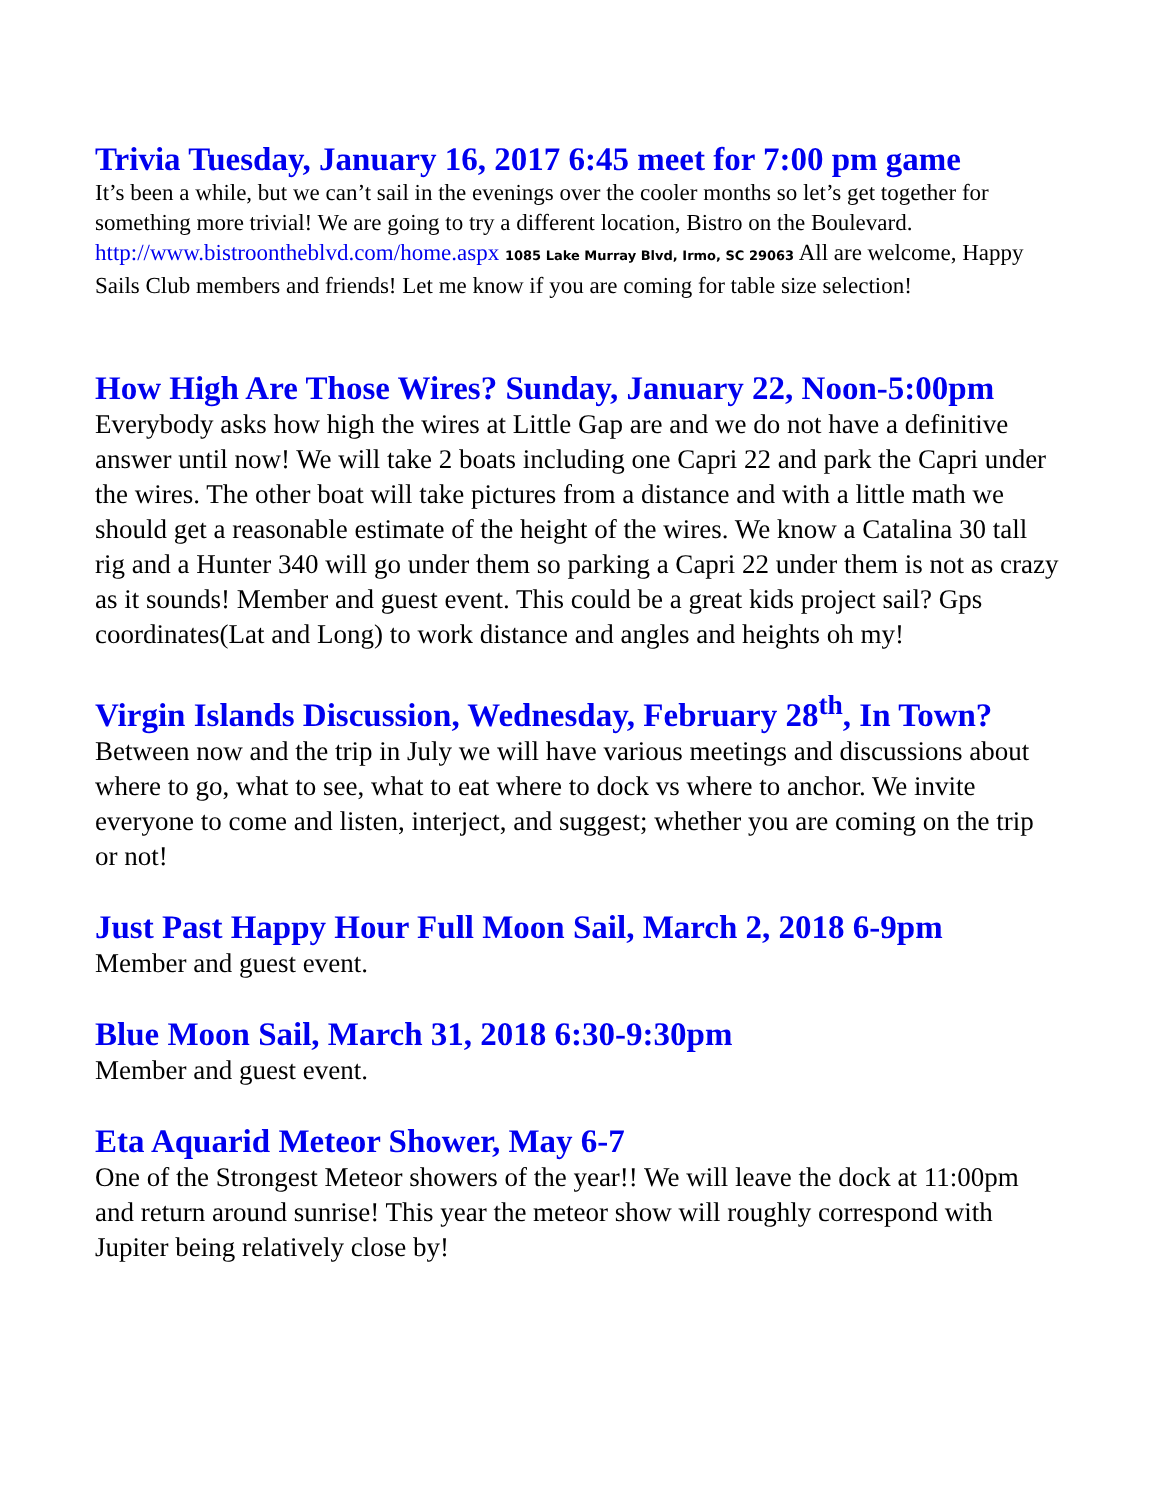Trivia Tuesday, January 16, 2017 6:45 meet for 7:00 pm game
It’s been a while, but we can’t sail in the evenings over the cooler months so let’s get together for something more trivial! We are going to try a different location, Bistro on the Boulevard. http://www.bistroontheblvd.com/home.aspx 1085 Lake Murray Blvd, Irmo, SC 29063 All are welcome, Happy Sails Club members and friends! Let me know if you are coming for table size selection!
How High Are Those Wires? Sunday, January 22, Noon-5:00pm
Everybody asks how high the wires at Little Gap are and we do not have a definitive answer until now! We will take 2 boats including one Capri 22 and park the Capri under the wires. The other boat will take pictures from a distance and with a little math we should get a reasonable estimate of the height of the wires. We know a Catalina 30 tall rig and a Hunter 340 will go under them so parking a Capri 22 under them is not as crazy as it sounds! Member and guest event. This could be a great kids project sail? Gps coordinates(Lat and Long) to work distance and angles and heights oh my!
Virgin Islands Discussion, Wednesday, February 28<sup>th</sup>, In Town?
Between now and the trip in July we will have various meetings and discussions about where to go, what to see, what to eat where to dock vs where to anchor. We invite everyone to come and listen, interject, and suggest; whether you are coming on the trip or not!
Just Past Happy Hour Full Moon Sail, March 2, 2018 6-9pm
Member and guest event.
Blue Moon Sail, March 31, 2018 6:30-9:30pm
Member and guest event.
Eta Aquarid Meteor Shower, May 6-7
One of the Strongest Meteor showers of the year!! We will leave the dock at 11:00pm and return around sunrise! This year the meteor show will roughly correspond with Jupiter being relatively close by!